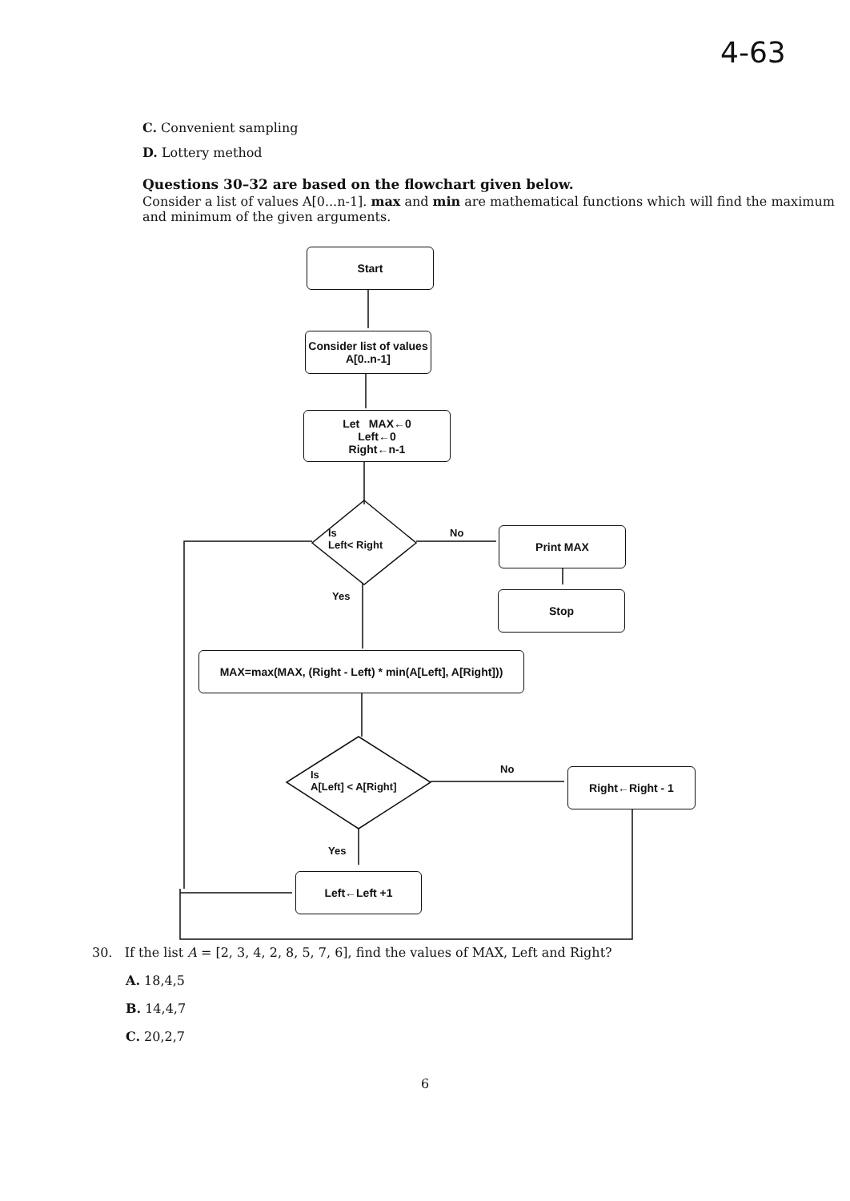4-63
C. Convenient sampling
D. Lottery method
Questions 30–32 are based on the flowchart given below.
Consider a list of values A[0...n-1]. max and min are mathematical functions which will find the maximum and minimum of the given arguments.
Start
Consider list of values A[0..n-1]
Let MAX←0
Left←0
Right←n-1
Is
Left< Right
No Print MAX
Yes Stop
MAX=max(MAX, (Right - Left) * min(A[Left], A[Right]))
Is
A[Left] < A[Right]
No Right←Right - 1
Yes
Left←Left +1
30. If the list A = [2, 3, 4, 2, 8, 5, 7, 6], find the values of MAX, Left and Right?
A. 18,4,5
B. 14,4,7
C. 20,2,7
6